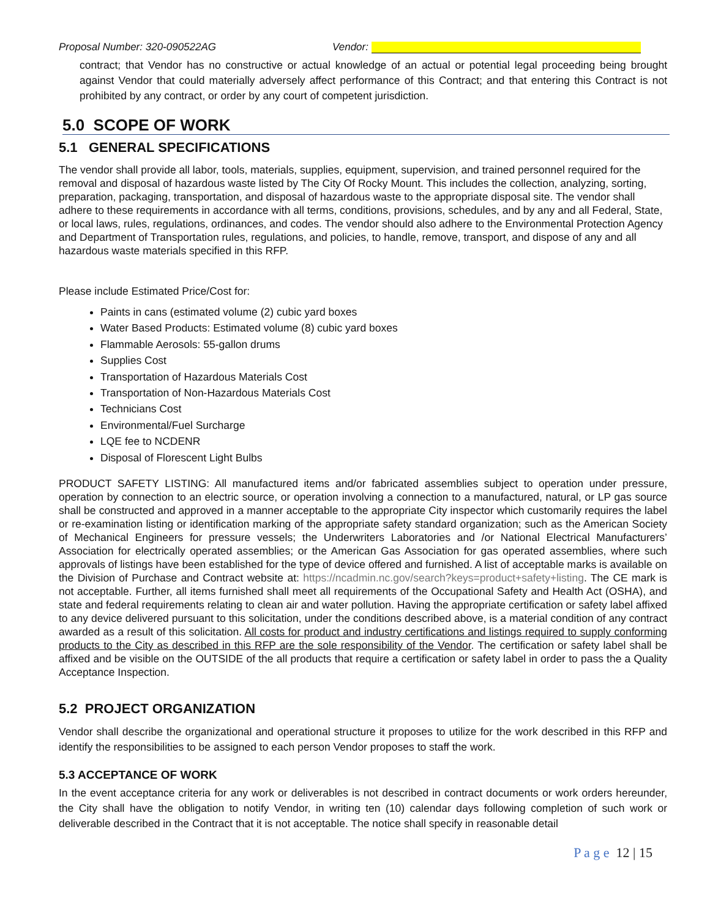Proposal Number: 320-090522AG Vendor:
contract; that Vendor has no constructive or actual knowledge of an actual or potential legal proceeding being brought against Vendor that could materially adversely affect performance of this Contract; and that entering this Contract is not prohibited by any contract, or order by any court of competent jurisdiction.
5.0 SCOPE OF WORK
5.1 GENERAL SPECIFICATIONS
The vendor shall provide all labor, tools, materials, supplies, equipment, supervision, and trained personnel required for the removal and disposal of hazardous waste listed by The City Of Rocky Mount. This includes the collection, analyzing, sorting, preparation, packaging, transportation, and disposal of hazardous waste to the appropriate disposal site. The vendor shall adhere to these requirements in accordance with all terms, conditions, provisions, schedules, and by any and all Federal, State, or local laws, rules, regulations, ordinances, and codes. The vendor should also adhere to the Environmental Protection Agency and Department of Transportation rules, regulations, and policies, to handle, remove, transport, and dispose of any and all hazardous waste materials specified in this RFP.
Please include Estimated Price/Cost for:
Paints in cans (estimated volume (2) cubic yard boxes
Water Based Products: Estimated volume (8) cubic yard boxes
Flammable Aerosols: 55-gallon drums
Supplies Cost
Transportation of Hazardous Materials Cost
Transportation of Non-Hazardous Materials Cost
Technicians Cost
Environmental/Fuel Surcharge
LQE fee to NCDENR
Disposal of Florescent Light Bulbs
PRODUCT SAFETY LISTING: All manufactured items and/or fabricated assemblies subject to operation under pressure, operation by connection to an electric source, or operation involving a connection to a manufactured, natural, or LP gas source shall be constructed and approved in a manner acceptable to the appropriate City inspector which customarily requires the label or re-examination listing or identification marking of the appropriate safety standard organization; such as the American Society of Mechanical Engineers for pressure vessels; the Underwriters Laboratories and /or National Electrical Manufacturers’ Association for electrically operated assemblies; or the American Gas Association for gas operated assemblies, where such approvals of listings have been established for the type of device offered and furnished. A list of acceptable marks is available on the Division of Purchase and Contract website at: https://ncadmin.nc.gov/search?keys=product+safety+listing. The CE mark is not acceptable. Further, all items furnished shall meet all requirements of the Occupational Safety and Health Act (OSHA), and state and federal requirements relating to clean air and water pollution. Having the appropriate certification or safety label affixed to any device delivered pursuant to this solicitation, under the conditions described above, is a material condition of any contract awarded as a result of this solicitation. All costs for product and industry certifications and listings required to supply conforming products to the City as described in this RFP are the sole responsibility of the Vendor. The certification or safety label shall be affixed and be visible on the OUTSIDE of the all products that require a certification or safety label in order to pass the a Quality Acceptance Inspection.
5.2 PROJECT ORGANIZATION
Vendor shall describe the organizational and operational structure it proposes to utilize for the work described in this RFP and identify the responsibilities to be assigned to each person Vendor proposes to staff the work.
5.3 ACCEPTANCE OF WORK
In the event acceptance criteria for any work or deliverables is not described in contract documents or work orders hereunder, the City shall have the obligation to notify Vendor, in writing ten (10) calendar days following completion of such work or deliverable described in the Contract that it is not acceptable. The notice shall specify in reasonable detail
P a g e 12 | 15